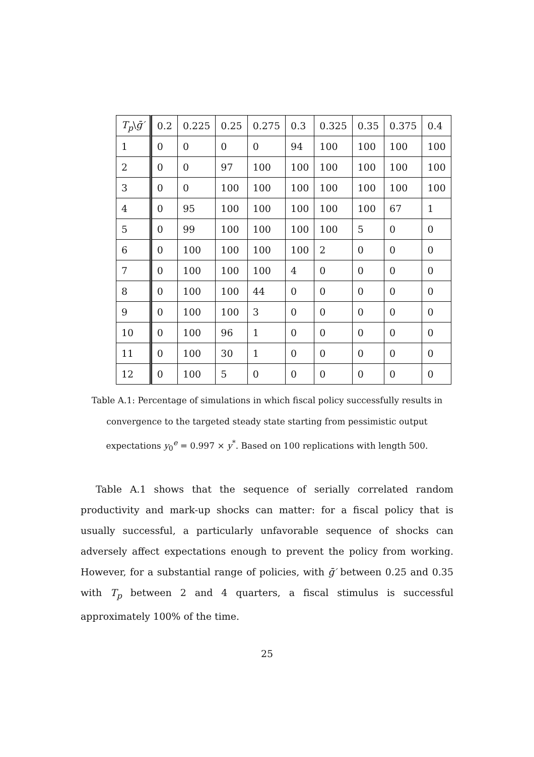| T<sub>p</sub> \ ḡ′ | 0.2 | 0.225 | 0.25 | 0.275 | 0.3 | 0.325 | 0.35 | 0.375 | 0.4 |
| --- | --- | --- | --- | --- | --- | --- | --- | --- | --- |
| 1 | 0 | 0 | 0 | 0 | 94 | 100 | 100 | 100 | 100 |
| 2 | 0 | 0 | 97 | 100 | 100 | 100 | 100 | 100 | 100 |
| 3 | 0 | 0 | 100 | 100 | 100 | 100 | 100 | 100 | 100 |
| 4 | 0 | 95 | 100 | 100 | 100 | 100 | 100 | 67 | 1 |
| 5 | 0 | 99 | 100 | 100 | 100 | 100 | 5 | 0 | 0 |
| 6 | 0 | 100 | 100 | 100 | 100 | 2 | 0 | 0 | 0 |
| 7 | 0 | 100 | 100 | 100 | 4 | 0 | 0 | 0 | 0 |
| 8 | 0 | 100 | 100 | 44 | 0 | 0 | 0 | 0 | 0 |
| 9 | 0 | 100 | 100 | 3 | 0 | 0 | 0 | 0 | 0 |
| 10 | 0 | 100 | 96 | 1 | 0 | 0 | 0 | 0 | 0 |
| 11 | 0 | 100 | 30 | 1 | 0 | 0 | 0 | 0 | 0 |
| 12 | 0 | 100 | 5 | 0 | 0 | 0 | 0 | 0 | 0 |
Table A.1: Percentage of simulations in which fiscal policy successfully results in convergence to the targeted steady state starting from pessimistic output expectations y<sub>0</sub><sup>e</sup> = 0.997 × y<sup>*</sup>. Based on 100 replications with length 500.
Table A.1 shows that the sequence of serially correlated random productivity and mark-up shocks can matter: for a fiscal policy that is usually successful, a particularly unfavorable sequence of shocks can adversely affect expectations enough to prevent the policy from working. However, for a substantial range of policies, with ḡ′ between 0.25 and 0.35 with T<sub>p</sub> between 2 and 4 quarters, a fiscal stimulus is successful approximately 100% of the time.
25